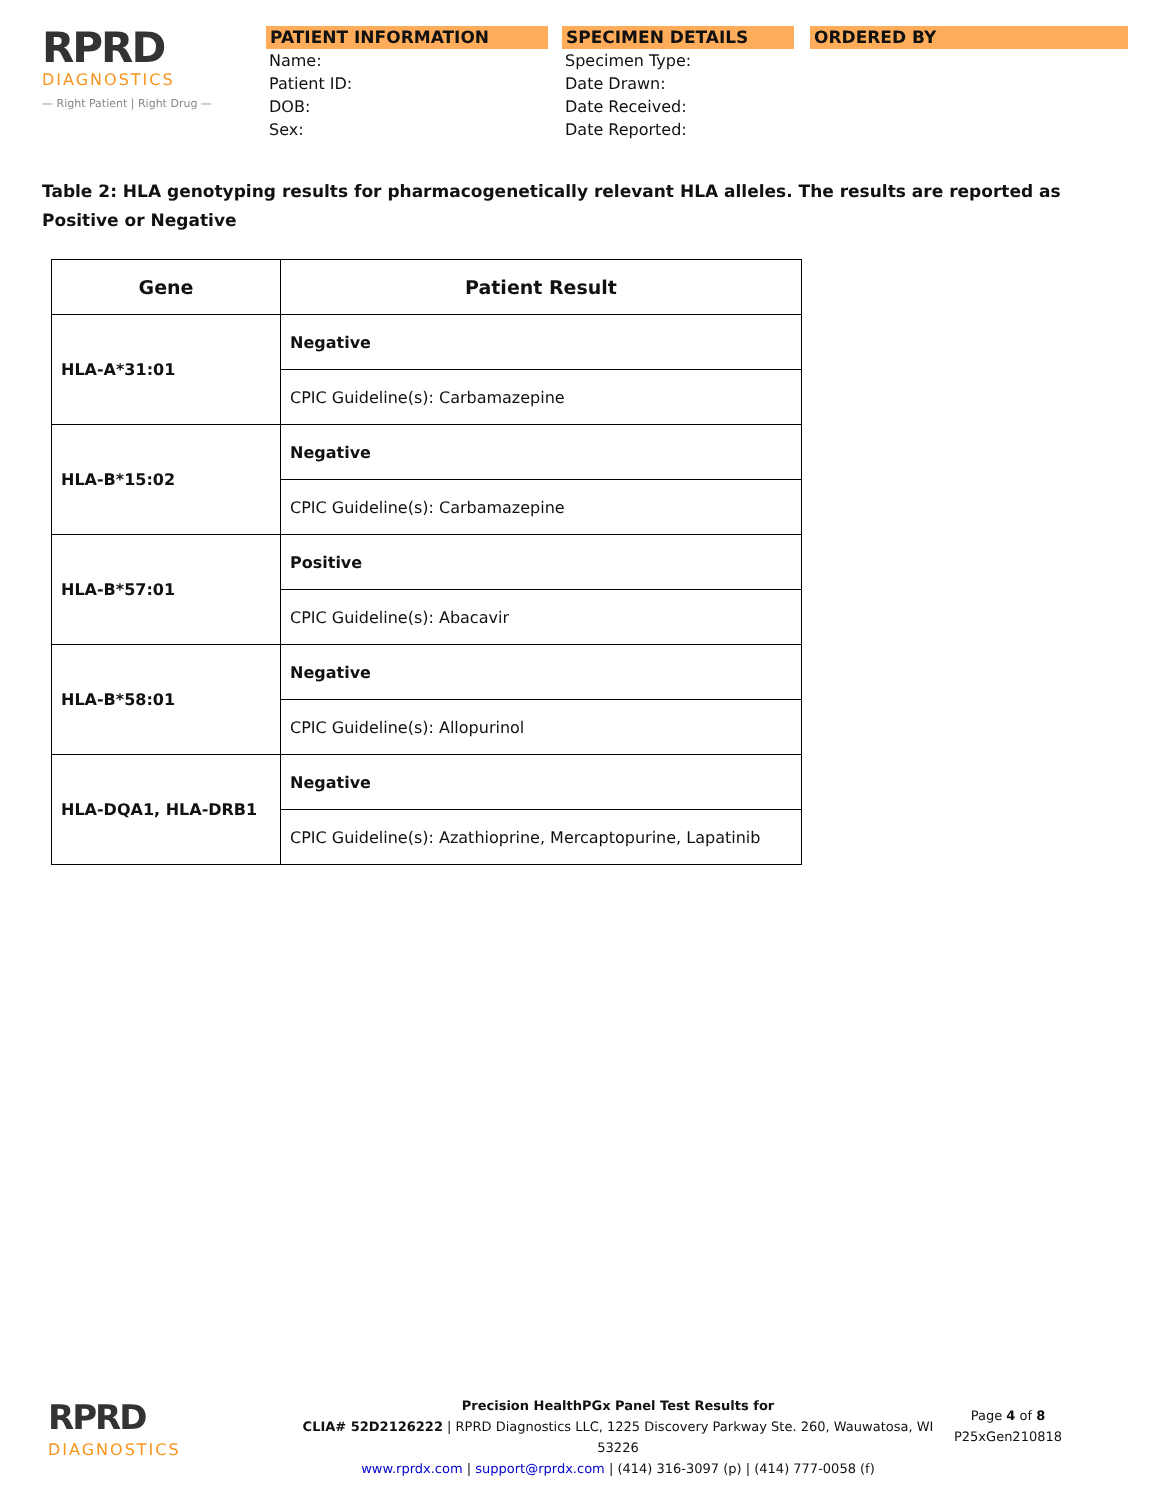RPRD
DIAGNOSTICS
— Right Patient | Right Drug —
PATIENT INFORMATION
Name:
Patient ID:
DOB:
Sex:
SPECIMEN DETAILS
Specimen Type:
Date Drawn:
Date Received:
Date Reported:
ORDERED BY
Table 2: HLA genotyping results for pharmacogenetically relevant HLA alleles. The results are reported as Positive or Negative
| Gene | Patient Result |
| --- | --- |
| HLA-A*31:01 | Negative |
| | CPIC Guideline(s): Carbamazepine |
| HLA-B*15:02 | Negative |
| | CPIC Guideline(s): Carbamazepine |
| HLA-B*57:01 | Positive |
| | CPIC Guideline(s): Abacavir |
| HLA-B*58:01 | Negative |
| | CPIC Guideline(s): Allopurinol |
| HLA-DQA1, HLA-DRB1 | Negative |
| | CPIC Guideline(s): Azathioprine, Mercaptopurine, Lapatinib |
RPRD
DIAGNOSTICS
Precision HealthPGx Panel Test Results for
CLIA# 52D2126222 | RPRD Diagnostics LLC, 1225 Discovery Parkway Ste. 260, Wauwatosa, WI 53226
www.rprdx.com | support@rprdx.com | (414) 316-3097 (p) | (414) 777-0058 (f)
Page 4 of 8
P25xGen210818